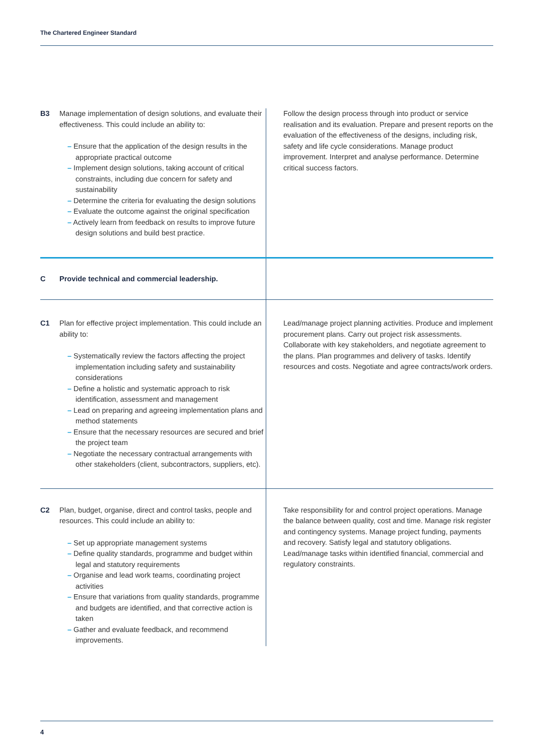The Chartered Engineer Standard
| B3 | Manage implementation of design solutions, and evaluate their effectiveness. This could include an ability to: – Ensure that the application of the design results in the appropriate practical outcome – Implement design solutions, taking account of critical constraints, including due concern for safety and sustainability – Determine the criteria for evaluating the design solutions – Evaluate the outcome against the original specification – Actively learn from feedback on results to improve future design solutions and build best practice. | Follow the design process through into product or service realisation and its evaluation. Prepare and present reports on the evaluation of the effectiveness of the designs, including risk, safety and life cycle considerations. Manage product improvement. Interpret and analyse performance. Determine critical success factors. |
| C | Provide technical and commercial leadership. | |
| C1 | Plan for effective project implementation. This could include an ability to: – Systematically review the factors affecting the project implementation including safety and sustainability considerations – Define a holistic and systematic approach to risk identification, assessment and management – Lead on preparing and agreeing implementation plans and method statements – Ensure that the necessary resources are secured and brief the project team – Negotiate the necessary contractual arrangements with other stakeholders (client, subcontractors, suppliers, etc). | Lead/manage project planning activities. Produce and implement procurement plans. Carry out project risk assessments. Collaborate with key stakeholders, and negotiate agreement to the plans. Plan programmes and delivery of tasks. Identify resources and costs. Negotiate and agree contracts/work orders. |
| C2 | Plan, budget, organise, direct and control tasks, people and resources. This could include an ability to: – Set up appropriate management systems – Define quality standards, programme and budget within legal and statutory requirements – Organise and lead work teams, coordinating project activities – Ensure that variations from quality standards, programme and budgets are identified, and that corrective action is taken – Gather and evaluate feedback, and recommend improvements. | Take responsibility for and control project operations. Manage the balance between quality, cost and time. Manage risk register and contingency systems. Manage project funding, payments and recovery. Satisfy legal and statutory obligations. Lead/manage tasks within identified financial, commercial and regulatory constraints. |
4